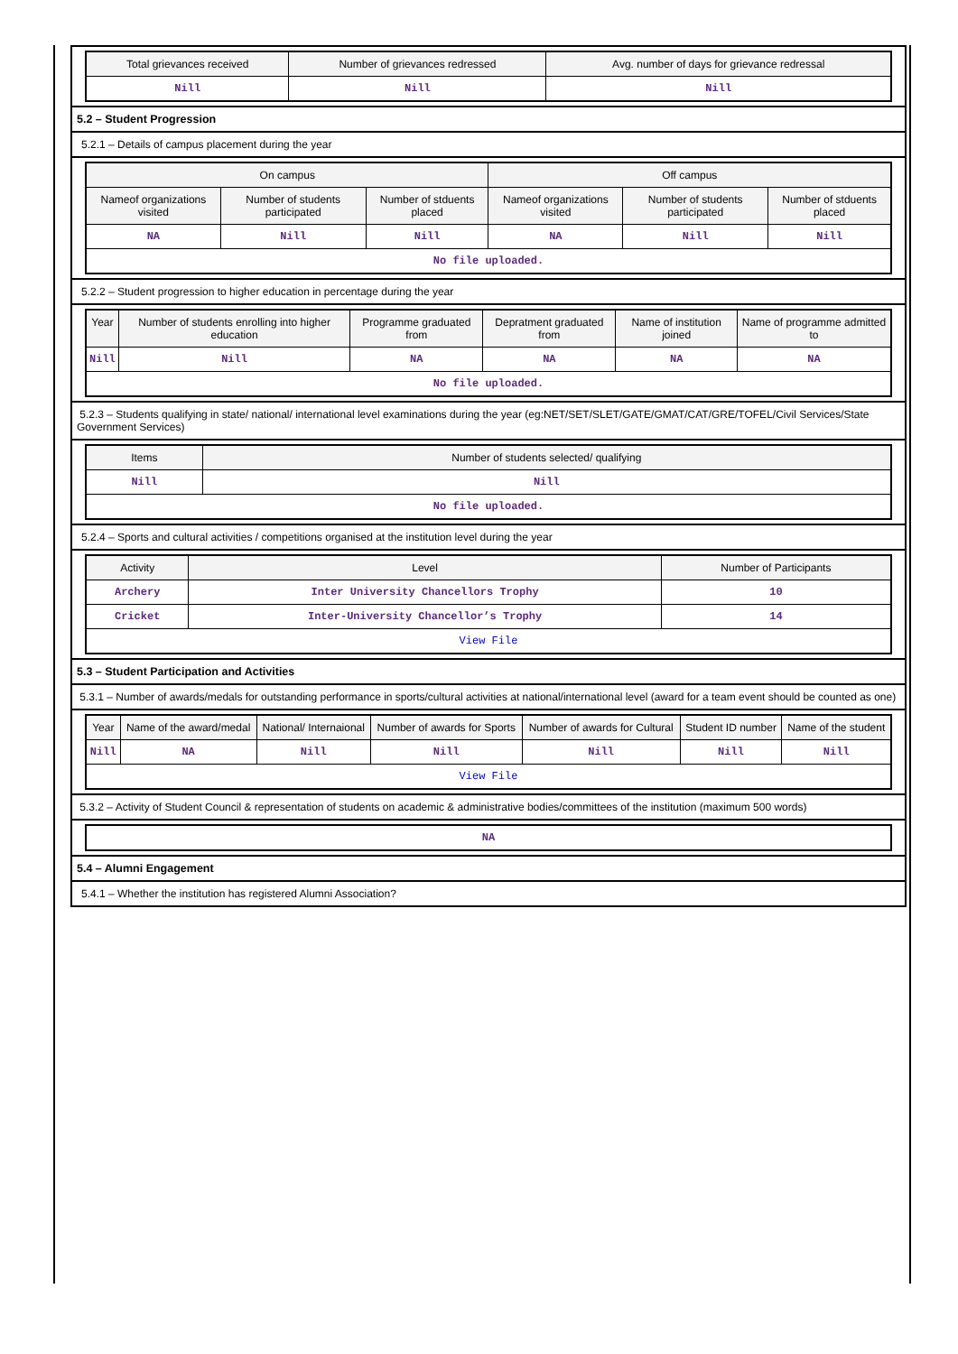| Total grievances received | Number of grievances redressed | Avg. number of days for grievance redressal |
| --- | --- | --- |
| Nill | Nill | Nill |
5.2 – Student Progression
5.2.1 – Details of campus placement during the year
| On campus | | | Off campus | | |
| --- | --- | --- | --- | --- | --- |
| Nameof organizations visited | Number of students participated | Number of stduents placed | Nameof organizations visited | Number of students participated | Number of stduents placed |
| NA | Nill | Nill | NA | Nill | Nill |
| No file uploaded. | | | | | |
5.2.2 – Student progression to higher education in percentage during the year
| Year | Number of students enrolling into higher education | Programme graduated from | Depratment graduated from | Name of institution joined | Name of programme admitted to |
| --- | --- | --- | --- | --- | --- |
| Nill | Nill | NA | NA | NA | NA |
| No file uploaded. | | | | | |
5.2.3 – Students qualifying in state/ national/ international level examinations during the year (eg:NET/SET/SLET/GATE/GMAT/CAT/GRE/TOFEL/Civil Services/State Government Services)
| Items | Number of students selected/ qualifying |
| --- | --- |
| Nill | Nill |
| No file uploaded. | |
5.2.4 – Sports and cultural activities / competitions organised at the institution level during the year
| Activity | Level | Number of Participants |
| --- | --- | --- |
| Archery | Inter University Chancellors Trophy | 10 |
| Cricket | Inter-University Chancellor’s Trophy | 14 |
| View File | | |
5.3 – Student Participation and Activities
5.3.1 – Number of awards/medals for outstanding performance in sports/cultural activities at national/international level (award for a team event should be counted as one)
| Year | Name of the award/medal | National/ Internaional | Number of awards for Sports | Number of awards for Cultural | Student ID number | Name of the student |
| --- | --- | --- | --- | --- | --- | --- |
| Nill | NA | Nill | Nill | Nill | Nill | Nill |
| View File | | | | | | |
5.3.2 – Activity of Student Council & representation of students on academic & administrative bodies/committees of the institution (maximum 500 words)
| NA |
5.4 – Alumni Engagement
5.4.1 – Whether the institution has registered Alumni Association?